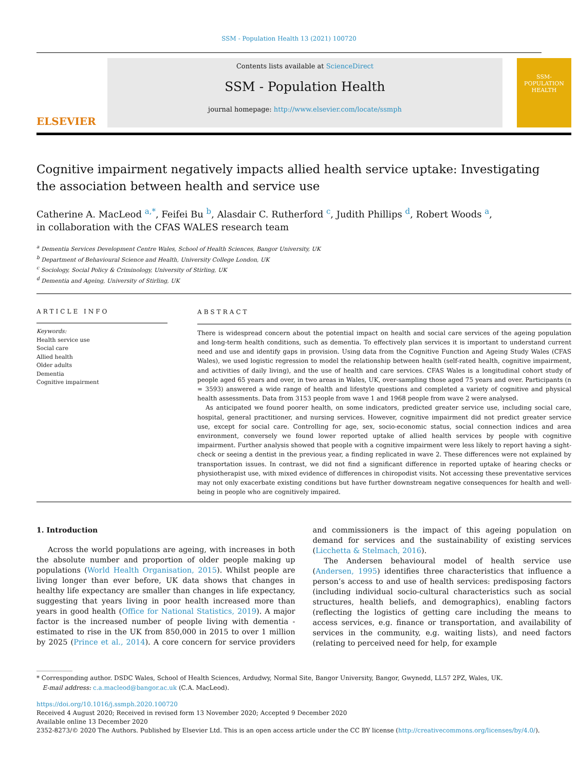SSM - Population Health 13 (2021) 100720
ELSEVIER
Contents lists available at ScienceDirect
SSM - Population Health
journal homepage: http://www.elsevier.com/locate/ssmph
SSM-
POPULATION
HEALTH
Cognitive impairment negatively impacts allied health service uptake: Investigating the association between health and service use
Catherine A. MacLeod <sup>a,*</sup>, Feifei Bu <sup>b</sup>, Alasdair C. Rutherford <sup>c</sup>, Judith Phillips <sup>d</sup>, Robert Woods <sup>a</sup>,
in collaboration with the CFAS WALES research team
<sup>a</sup> Dementia Services Development Centre Wales, School of Health Sciences, Bangor University, UK
<sup>b</sup> Department of Behavioural Science and Health, University College London, UK
<sup>c</sup> Sociology, Social Policy & Criminology, University of Stirling, UK
<sup>d</sup> Dementia and Ageing, University of Stirling, UK
ARTICLE INFO
Keywords:
Health service use
Social care
Allied health
Older adults
Dementia
Cognitive impairment
ABSTRACT
There is widespread concern about the potential impact on health and social care services of the ageing population and long-term health conditions, such as dementia. To effectively plan services it is important to understand current need and use and identify gaps in provision. Using data from the Cognitive Function and Ageing Study Wales (CFAS Wales), we used logistic regression to model the relationship between health (self-rated health, cognitive impairment, and activities of daily living), and the use of health and care services. CFAS Wales is a longitudinal cohort study of people aged 65 years and over, in two areas in Wales, UK, over-sampling those aged 75 years and over. Participants (n = 3593) answered a wide range of health and lifestyle questions and completed a variety of cognitive and physical health assessments. Data from 3153 people from wave 1 and 1968 people from wave 2 were analysed.
As anticipated we found poorer health, on some indicators, predicted greater service use, including social care, hospital, general practitioner, and nursing services. However, cognitive impairment did not predict greater service use, except for social care. Controlling for age, sex, socio-economic status, social connection indices and area environment, conversely we found lower reported uptake of allied health services by people with cognitive impairment. Further analysis showed that people with a cognitive impairment were less likely to report having a sight-check or seeing a dentist in the previous year, a finding replicated in wave 2. These differences were not explained by transportation issues. In contrast, we did not find a significant difference in reported uptake of hearing checks or physiotherapist use, with mixed evidence of differences in chiropodist visits. Not accessing these preventative services may not only exacerbate existing conditions but have further downstream negative consequences for health and well-being in people who are cognitively impaired.
1. Introduction
Across the world populations are ageing, with increases in both the absolute number and proportion of older people making up populations (World Health Organisation, 2015). Whilst people are living longer than ever before, UK data shows that changes in healthy life expectancy are smaller than changes in life expectancy, suggesting that years living in poor health increased more than years in good health (Office for National Statistics, 2019). A major factor is the increased number of people living with dementia - estimated to rise in the UK from 850,000 in 2015 to over 1 million by 2025 (Prince et al., 2014). A core concern for service providers and commissioners is the impact of this ageing population on demand for services and the sustainability of existing services (Licchetta & Stelmach, 2016).
The Andersen behavioural model of health service use (Andersen, 1995) identifies three characteristics that influence a person’s access to and use of health services: predisposing factors (including individual socio-cultural characteristics such as social structures, health beliefs, and demographics), enabling factors (reflecting the logistics of getting care including the means to access services, e.g. finance or transportation, and availability of services in the community, e.g. waiting lists), and need factors (relating to perceived need for help, for example
* Corresponding author. DSDC Wales, School of Health Sciences, Ardudwy, Normal Site, Bangor University, Bangor, Gwynedd, LL57 2PZ, Wales, UK.
E-mail address: c.a.macleod@bangor.ac.uk (C.A. MacLeod).
https://doi.org/10.1016/j.ssmph.2020.100720
Received 4 August 2020; Received in revised form 13 November 2020; Accepted 9 December 2020
Available online 13 December 2020
2352-8273/© 2020 The Authors. Published by Elsevier Ltd. This is an open access article under the CC BY license (http://creativecommons.org/licenses/by/4.0/).